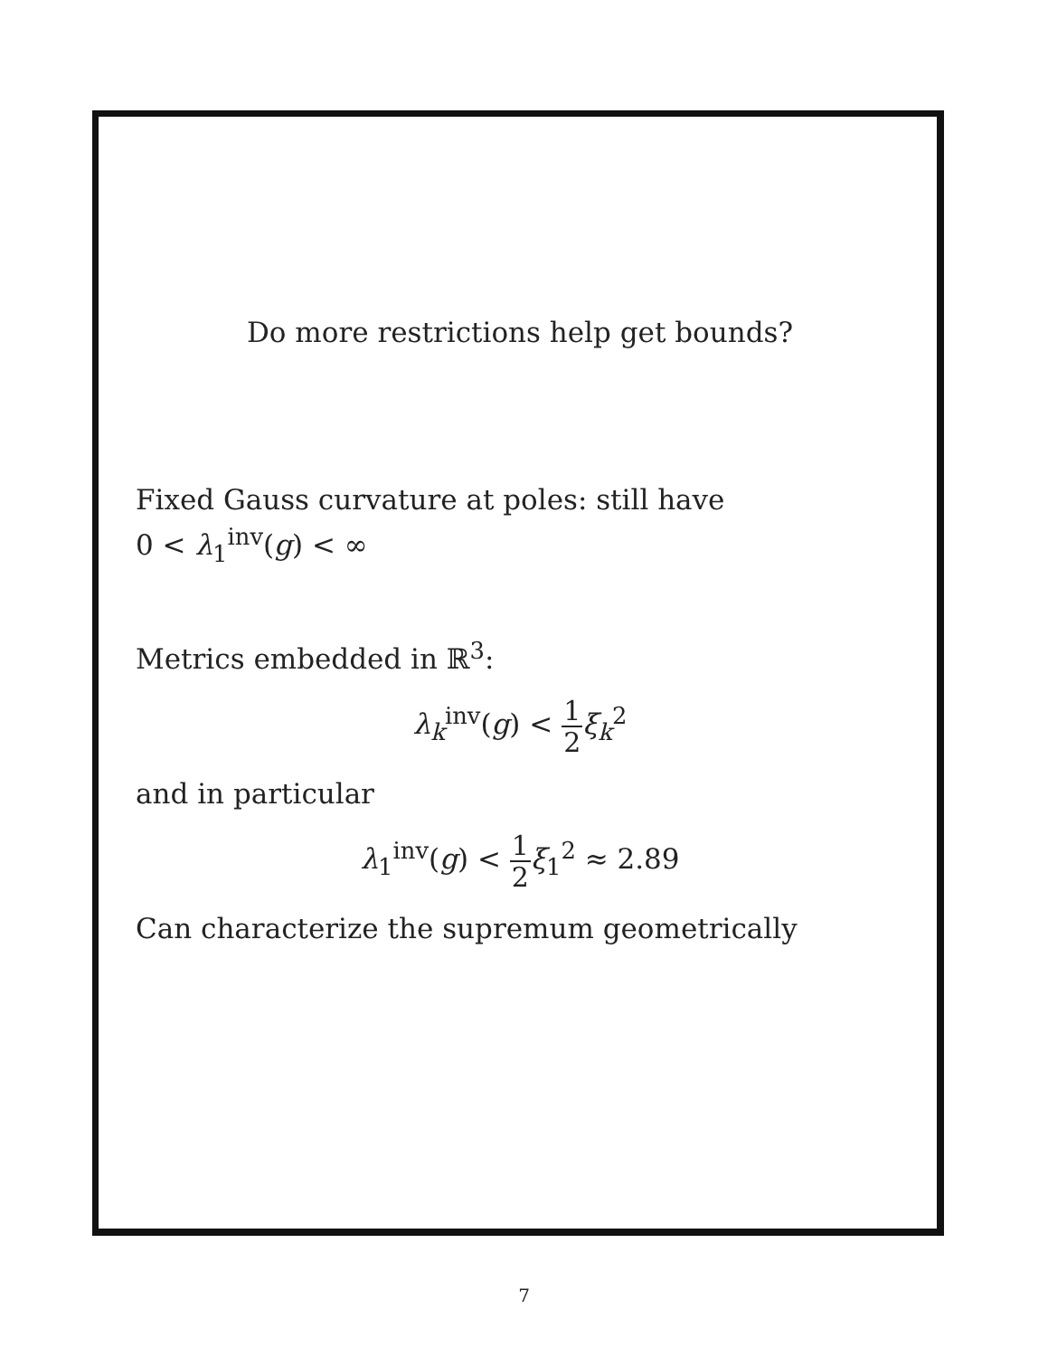Do more restrictions help get bounds?
Fixed Gauss curvature at poles: still have
0 < λ<sub>1</sub><sup>inv</sup>(g) < ∞
Metrics embedded in ℝ<sup>3</sup>:
λ<sub>k</sub><sup>inv</sup>(g) < 1 2 ξ<sub>k</sub><sup>2</sup>
and in particular
λ<sub>1</sub><sup>inv</sup>(g) < 1 2 ξ<sub>1</sub><sup>2</sup> ≈ 2.89
Can characterize the supremum geometrically
7